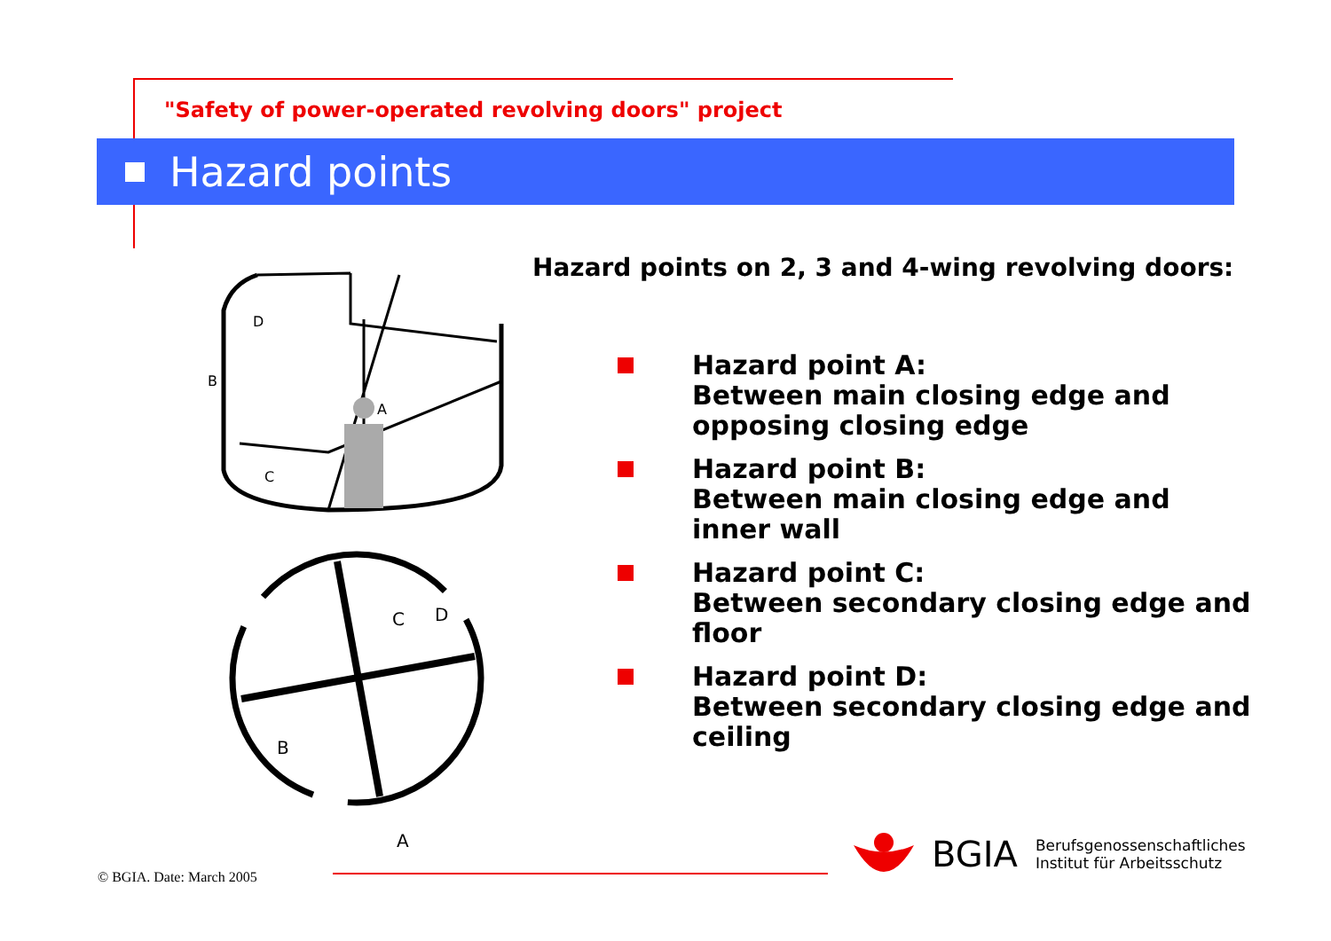"Safety of power-operated revolving doors" project
Hazard points
A
D
B
C
C
D
B
A
Hazard points on 2, 3 and 4-wing revolving doors:
Hazard point A:
Between main closing edge and
opposing closing edge
Hazard point B:
Between main closing edge and
inner wall
Hazard point C:
Between secondary closing edge and
floor
Hazard point D:
Between secondary closing edge and
ceiling
© BGIA. Date: March 2005
BGIA Berufsgenossenschaftliches
Institut für Arbeitsschutz